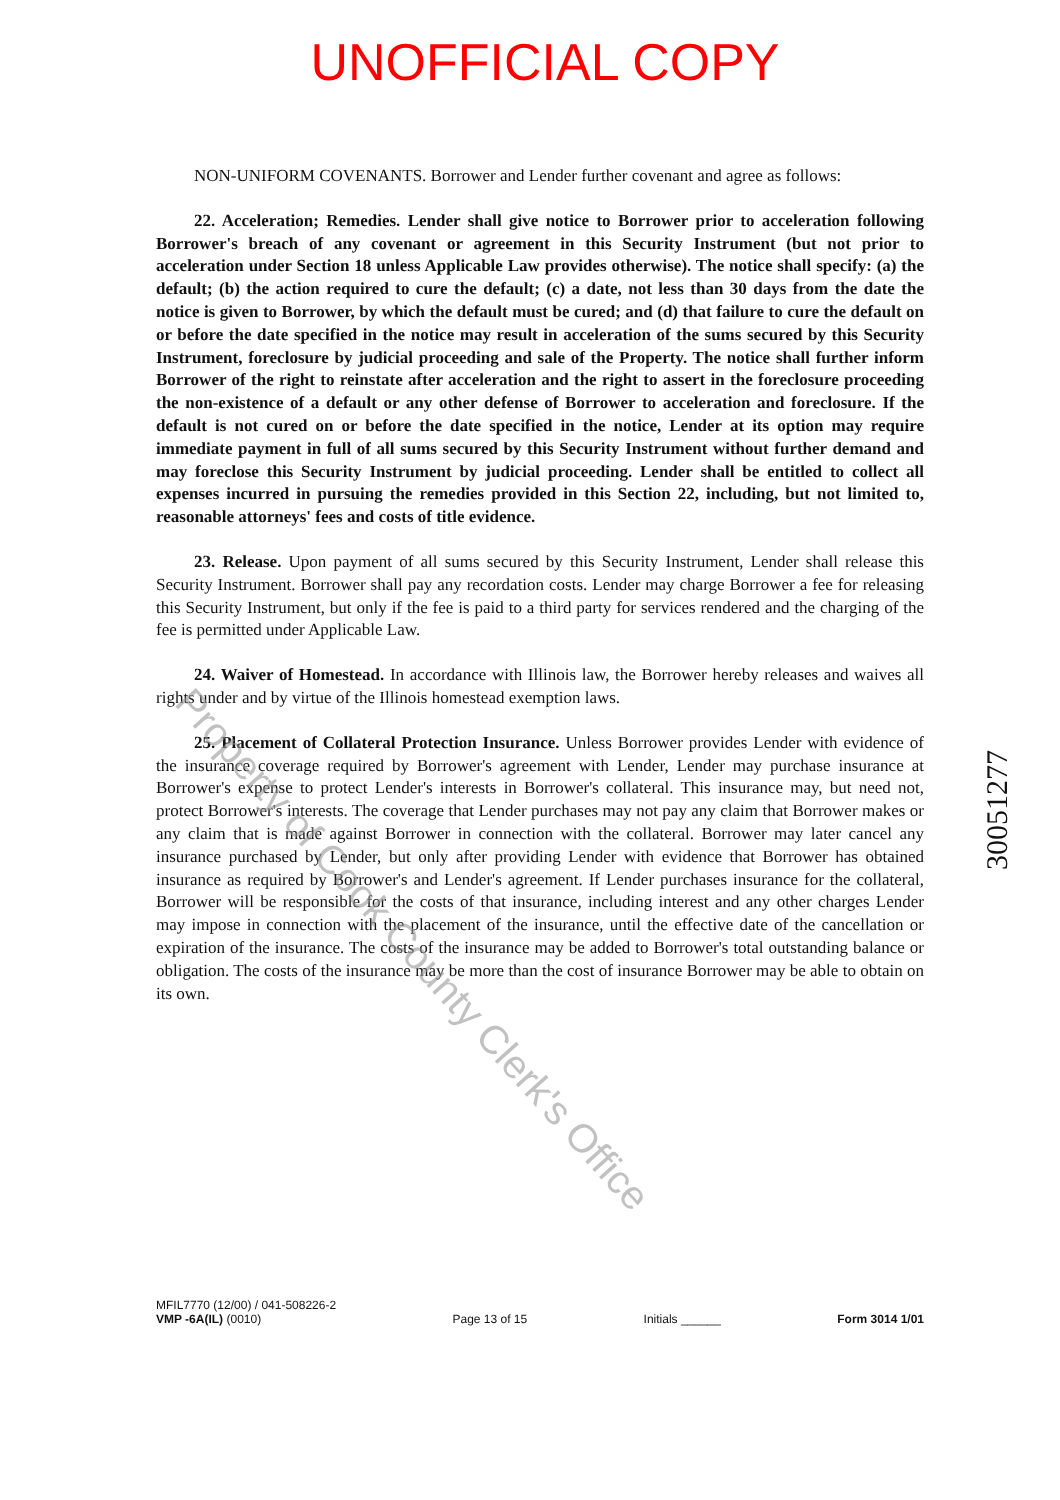UNOFFICIAL COPY
NON-UNIFORM COVENANTS. Borrower and Lender further covenant and agree as follows:
22. Acceleration; Remedies. Lender shall give notice to Borrower prior to acceleration following Borrower's breach of any covenant or agreement in this Security Instrument (but not prior to acceleration under Section 18 unless Applicable Law provides otherwise). The notice shall specify: (a) the default; (b) the action required to cure the default; (c) a date, not less than 30 days from the date the notice is given to Borrower, by which the default must be cured; and (d) that failure to cure the default on or before the date specified in the notice may result in acceleration of the sums secured by this Security Instrument, foreclosure by judicial proceeding and sale of the Property. The notice shall further inform Borrower of the right to reinstate after acceleration and the right to assert in the foreclosure proceeding the non-existence of a default or any other defense of Borrower to acceleration and foreclosure. If the default is not cured on or before the date specified in the notice, Lender at its option may require immediate payment in full of all sums secured by this Security Instrument without further demand and may foreclose this Security Instrument by judicial proceeding. Lender shall be entitled to collect all expenses incurred in pursuing the remedies provided in this Section 22, including, but not limited to, reasonable attorneys' fees and costs of title evidence.
23. Release. Upon payment of all sums secured by this Security Instrument, Lender shall release this Security Instrument. Borrower shall pay any recordation costs. Lender may charge Borrower a fee for releasing this Security Instrument, but only if the fee is paid to a third party for services rendered and the charging of the fee is permitted under Applicable Law.
24. Waiver of Homestead. In accordance with Illinois law, the Borrower hereby releases and waives all rights under and by virtue of the Illinois homestead exemption laws.
25. Placement of Collateral Protection Insurance. Unless Borrower provides Lender with evidence of the insurance coverage required by Borrower's agreement with Lender, Lender may purchase insurance at Borrower's expense to protect Lender's interests in Borrower's collateral. This insurance may, but need not, protect Borrower's interests. The coverage that Lender purchases may not pay any claim that Borrower makes or any claim that is made against Borrower in connection with the collateral. Borrower may later cancel any insurance purchased by Lender, but only after providing Lender with evidence that Borrower has obtained insurance as required by Borrower's and Lender's agreement. If Lender purchases insurance for the collateral, Borrower will be responsible for the costs of that insurance, including interest and any other charges Lender may impose in connection with the placement of the insurance, until the effective date of the cancellation or expiration of the insurance. The costs of the insurance may be added to Borrower's total outstanding balance or obligation. The costs of the insurance may be more than the cost of insurance Borrower may be able to obtain on its own.
Property of Cook County Clerk's Office
30051277
MFIL7770 (12/00) / 041-508226-2
VMP -6A(IL) (0010)
Page 13 of 15
Initials ______
Form 3014 1/01